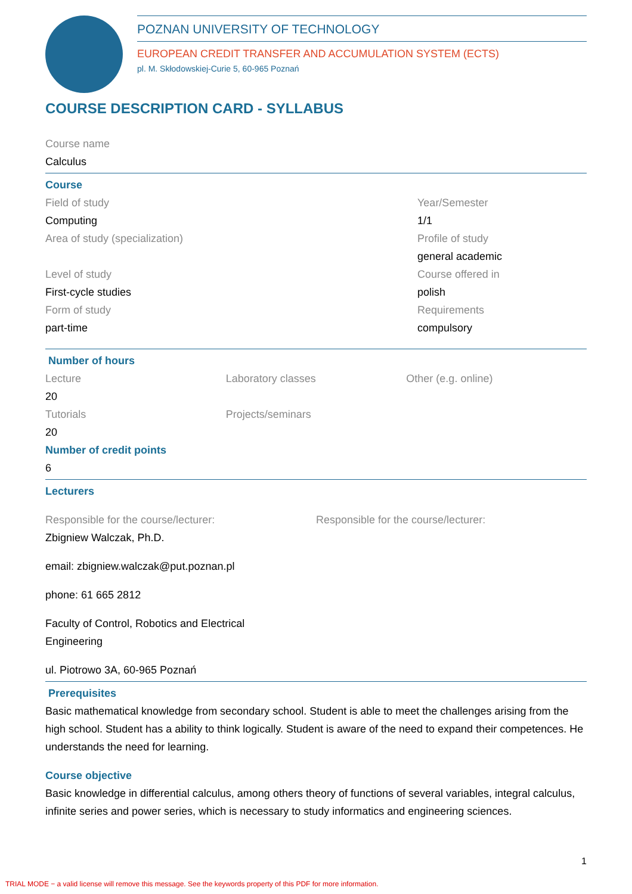POZNAN UNIVERSITY OF TECHNOLOGY
EUROPEAN CREDIT TRANSFER AND ACCUMULATION SYSTEM (ECTS)
pl. M. Skłodowskiej-Curie 5, 60-965 Poznań
COURSE DESCRIPTION CARD - SYLLABUS
Course name
Calculus
Course
Field of study
Computing
Area of study (specialization)
Level of study
First-cycle studies
Form of study
part-time
Year/Semester
1/1
Profile of study
general academic
Course offered in
polish
Requirements
compulsory
Number of hours
Lecture
20
Tutorials
20
Laboratory classes
Projects/seminars
Other (e.g. online)
Number of credit points
6
Lecturers
Responsible for the course/lecturer:
Zbigniew Walczak, Ph.D.
email: zbigniew.walczak@put.poznan.pl
phone: 61 665 2812
Faculty of Control, Robotics and Electrical
Engineering
ul. Piotrowo 3A, 60-965 Poznań
Responsible for the course/lecturer:
Prerequisites
Basic mathematical knowledge from secondary school. Student is able to meet the challenges arising from the high school. Student has a ability to think logically. Student is aware of the need to expand their competences. He understands the need for learning.
Course objective
Basic knowledge in differential calculus, among others theory of functions of several variables, integral calculus, infinite series and power series, which is necessary to study informatics and engineering sciences.
1
TRIAL MODE − a valid license will remove this message. See the keywords property of this PDF for more information.